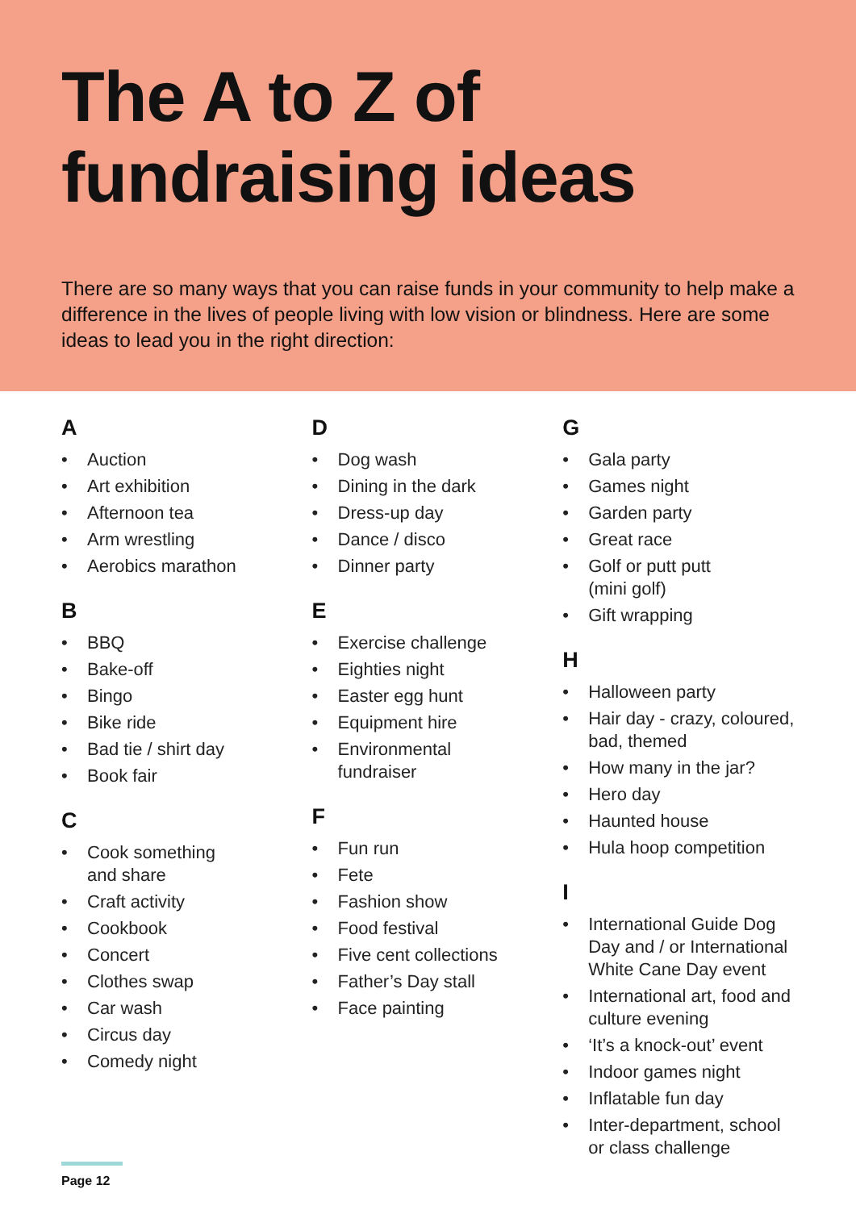The A to Z of
fundraising ideas
There are so many ways that you can raise funds in your community to help make a difference in the lives of people living with low vision or blindness. Here are some ideas to lead you in the right direction:
A
• Auction
• Art exhibition
• Afternoon tea
• Arm wrestling
• Aerobics marathon
B
• BBQ
• Bake-off
• Bingo
• Bike ride
• Bad tie / shirt day
• Book fair
C
• Cook something
and share
• Craft activity
• Cookbook
• Concert
• Clothes swap
• Car wash
• Circus day
• Comedy night
D
• Dog wash
• Dining in the dark
• Dress-up day
• Dance / disco
• Dinner party
E
• Exercise challenge
• Eighties night
• Easter egg hunt
• Equipment hire
• Environmental
fundraiser
F
• Fun run
• Fete
• Fashion show
• Food festival
• Five cent collections
• Father’s Day stall
• Face painting
G
• Gala party
• Games night
• Garden party
• Great race
• Golf or putt putt
(mini golf)
• Gift wrapping
H
• Halloween party
• Hair day - crazy, coloured, bad, themed
• How many in the jar?
• Hero day
• Haunted house
• Hula hoop competition
I
• International Guide Dog Day and / or International White Cane Day event
• International art, food and culture evening
• ‘It’s a knock-out’ event
• Indoor games night
• Inflatable fun day
• Inter-department, school or class challenge
Page 12